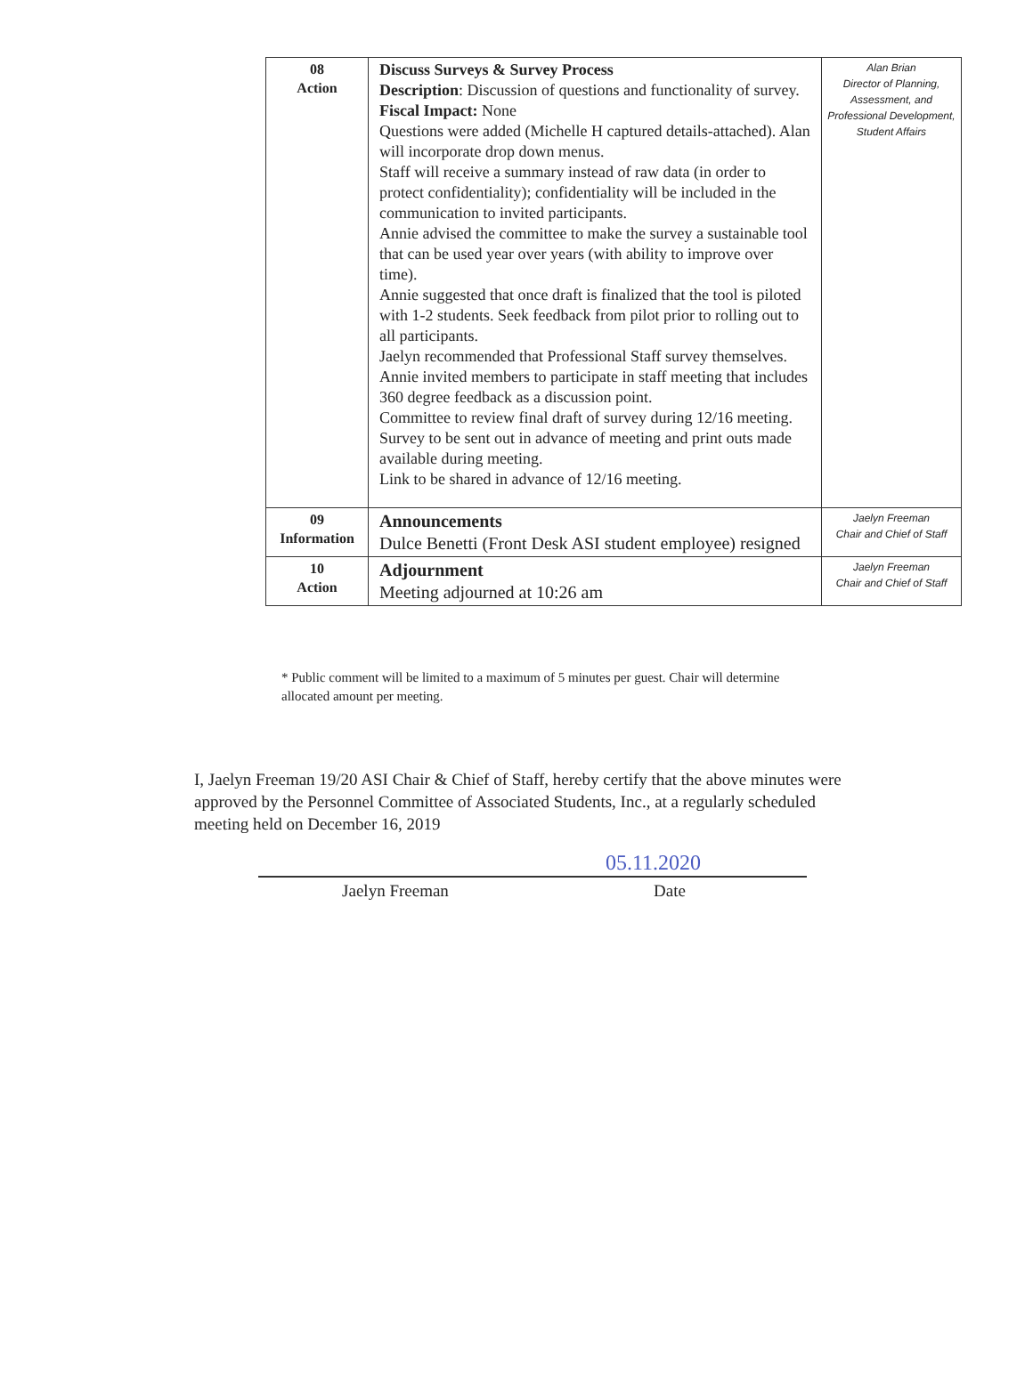| 08 Action | Discuss Surveys & Survey Process Description : Discussion of questions and functionality of survey. Fiscal Impact: None Questions were added (Michelle H captured details-attached). Alan will incorporate drop down menus. Staff will receive a summary instead of raw data (in order to protect confidentiality); confidentiality will be included in the communication to invited participants. Annie advised the committee to make the survey a sustainable tool that can be used year over years (with ability to improve over time). Annie suggested that once draft is finalized that the tool is piloted with 1-2 students. Seek feedback from pilot prior to rolling out to all participants. Jaelyn recommended that Professional Staff survey themselves. Annie invited members to participate in staff meeting that includes 360 degree feedback as a discussion point. Committee to review final draft of survey during 12/16 meeting. Survey to be sent out in advance of meeting and print outs made available during meeting. Link to be shared in advance of 12/16 meeting. | Alan Brian Director of Planning, Assessment, and Professional Development, Student Affairs |
| 09 Information | Announcements Dulce Benetti (Front Desk ASI student employee) resigned | Jaelyn Freeman Chair and Chief of Staff |
| 10 Action | Adjournment Meeting adjourned at 10:26 am | Jaelyn Freeman Chair and Chief of Staff |
* Public comment will be limited to a maximum of 5 minutes per guest. Chair will determine allocated amount per meeting.
I, Jaelyn Freeman 19/20 ASI Chair & Chief of Staff, hereby certify that the above minutes were approved by the Personnel Committee of Associated Students, Inc., at a regularly scheduled meeting held on December 16, 2019
05.11.2020
Jaelyn Freeman Date